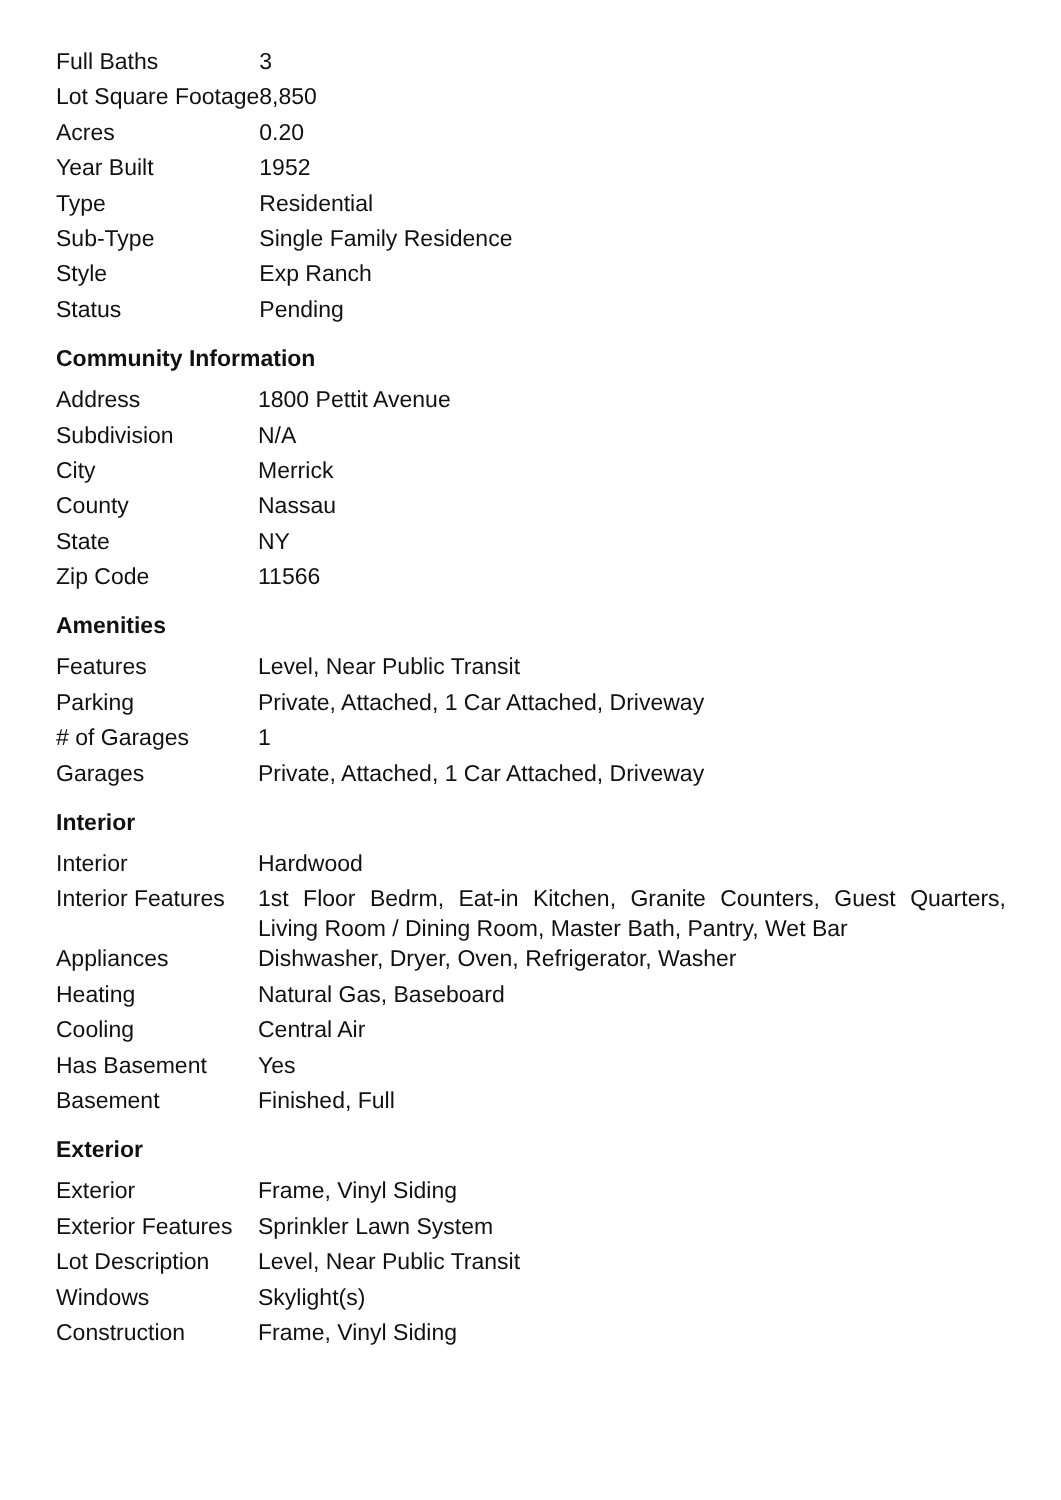| Full Baths | 3 |
| Lot Square Footage | 8,850 |
| Acres | 0.20 |
| Year Built | 1952 |
| Type | Residential |
| Sub-Type | Single Family Residence |
| Style | Exp Ranch |
| Status | Pending |
Community Information
| Address | 1800 Pettit Avenue |
| Subdivision | N/A |
| City | Merrick |
| County | Nassau |
| State | NY |
| Zip Code | 11566 |
Amenities
| Features | Level, Near Public Transit |
| Parking | Private, Attached, 1 Car Attached, Driveway |
| # of Garages | 1 |
| Garages | Private, Attached, 1 Car Attached, Driveway |
Interior
| Interior | Hardwood |
| Interior Features | 1st Floor Bedrm, Eat-in Kitchen, Granite Counters, Guest Quarters, Living Room / Dining Room, Master Bath, Pantry, Wet Bar |
| Appliances | Dishwasher, Dryer, Oven, Refrigerator, Washer |
| Heating | Natural Gas, Baseboard |
| Cooling | Central Air |
| Has Basement | Yes |
| Basement | Finished, Full |
Exterior
| Exterior | Frame, Vinyl Siding |
| Exterior Features | Sprinkler Lawn System |
| Lot Description | Level, Near Public Transit |
| Windows | Skylight(s) |
| Construction | Frame, Vinyl Siding |